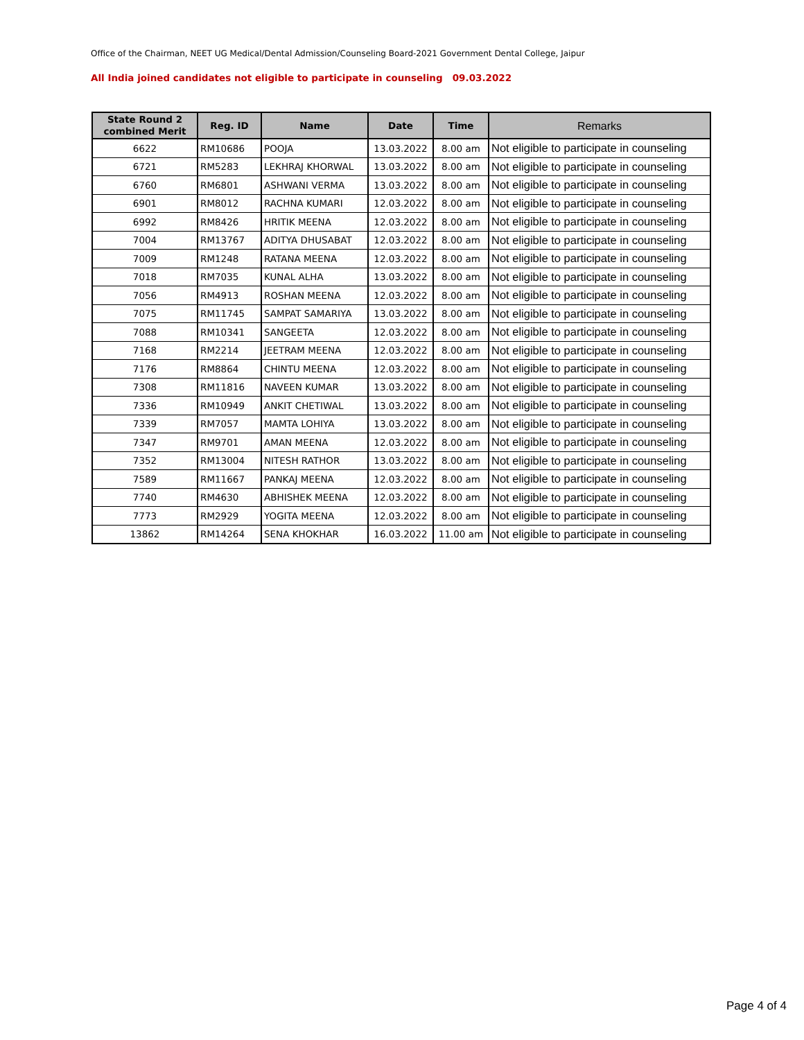Office of the Chairman, NEET UG Medical/Dental Admission/Counseling Board-2021 Government Dental College, Jaipur
All India joined candidates not eligible to participate in counseling 09.03.2022
| State Round 2 combined Merit | Reg. ID | Name | Date | Time | Remarks |
| --- | --- | --- | --- | --- | --- |
| 6622 | RM10686 | POOJA | 13.03.2022 | 8.00 am | Not eligible to participate in counseling |
| 6721 | RM5283 | LEKHRAJ KHORWAL | 13.03.2022 | 8.00 am | Not eligible to participate in counseling |
| 6760 | RM6801 | ASHWANI VERMA | 13.03.2022 | 8.00 am | Not eligible to participate in counseling |
| 6901 | RM8012 | RACHNA KUMARI | 12.03.2022 | 8.00 am | Not eligible to participate in counseling |
| 6992 | RM8426 | HRITIK MEENA | 12.03.2022 | 8.00 am | Not eligible to participate in counseling |
| 7004 | RM13767 | ADITYA DHUSABAT | 12.03.2022 | 8.00 am | Not eligible to participate in counseling |
| 7009 | RM1248 | RATANA MEENA | 12.03.2022 | 8.00 am | Not eligible to participate in counseling |
| 7018 | RM7035 | KUNAL ALHA | 13.03.2022 | 8.00 am | Not eligible to participate in counseling |
| 7056 | RM4913 | ROSHAN MEENA | 12.03.2022 | 8.00 am | Not eligible to participate in counseling |
| 7075 | RM11745 | SAMPAT SAMARIYA | 13.03.2022 | 8.00 am | Not eligible to participate in counseling |
| 7088 | RM10341 | SANGEETA | 12.03.2022 | 8.00 am | Not eligible to participate in counseling |
| 7168 | RM2214 | JEETRAM MEENA | 12.03.2022 | 8.00 am | Not eligible to participate in counseling |
| 7176 | RM8864 | CHINTU MEENA | 12.03.2022 | 8.00 am | Not eligible to participate in counseling |
| 7308 | RM11816 | NAVEEN KUMAR | 13.03.2022 | 8.00 am | Not eligible to participate in counseling |
| 7336 | RM10949 | ANKIT CHETIWAL | 13.03.2022 | 8.00 am | Not eligible to participate in counseling |
| 7339 | RM7057 | MAMTA LOHIYA | 13.03.2022 | 8.00 am | Not eligible to participate in counseling |
| 7347 | RM9701 | AMAN MEENA | 12.03.2022 | 8.00 am | Not eligible to participate in counseling |
| 7352 | RM13004 | NITESH RATHOR | 13.03.2022 | 8.00 am | Not eligible to participate in counseling |
| 7589 | RM11667 | PANKAJ MEENA | 12.03.2022 | 8.00 am | Not eligible to participate in counseling |
| 7740 | RM4630 | ABHISHEK MEENA | 12.03.2022 | 8.00 am | Not eligible to participate in counseling |
| 7773 | RM2929 | YOGITA MEENA | 12.03.2022 | 8.00 am | Not eligible to participate in counseling |
| 13862 | RM14264 | SENA KHOKHAR | 16.03.2022 | 11.00 am | Not eligible to participate in counseling |
Page 4 of 4